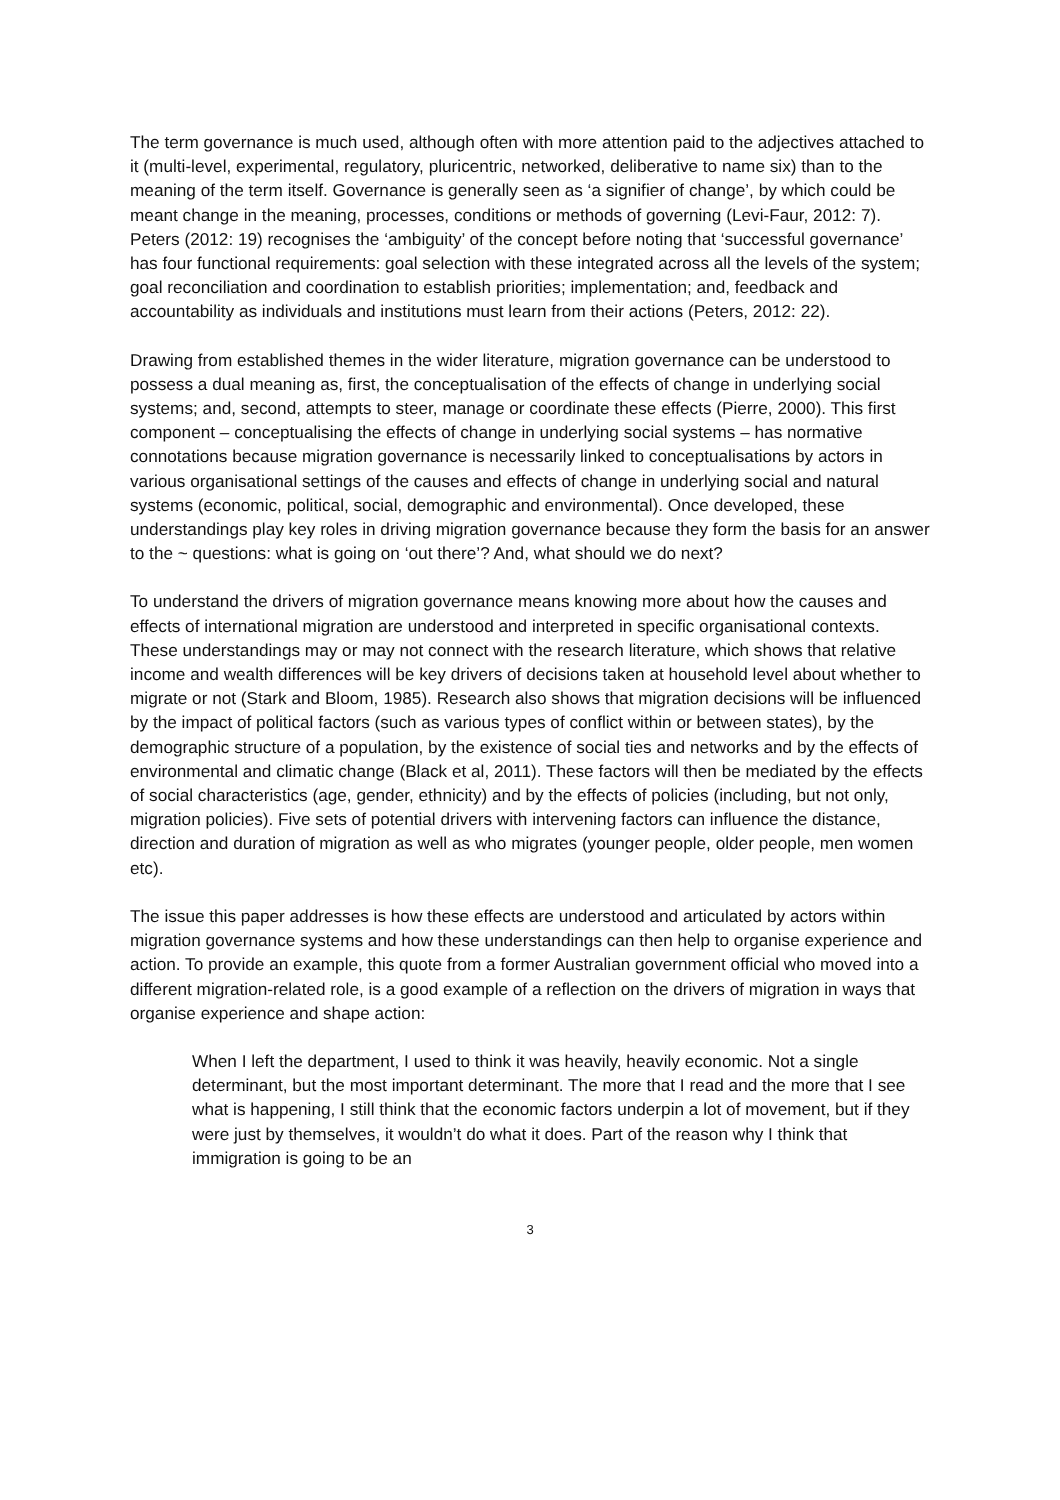The term governance is much used, although often with more attention paid to the adjectives attached to it (multi-level, experimental, regulatory, pluricentric, networked, deliberative to name six) than to the meaning of the term itself. Governance is generally seen as ‘a signifier of change’, by which could be meant change in the meaning, processes, conditions or methods of governing (Levi-Faur, 2012: 7). Peters (2012: 19) recognises the ‘ambiguity’ of the concept before noting that ‘successful governance’ has four functional requirements: goal selection with these integrated across all the levels of the system; goal reconciliation and coordination to establish priorities; implementation; and, feedback and accountability as individuals and institutions must learn from their actions (Peters, 2012: 22).
Drawing from established themes in the wider literature, migration governance can be understood to possess a dual meaning as, first, the conceptualisation of the effects of change in underlying social systems; and, second, attempts to steer, manage or coordinate these effects (Pierre, 2000). This first component – conceptualising the effects of change in underlying social systems – has normative connotations because migration governance is necessarily linked to conceptualisations by actors in various organisational settings of the causes and effects of change in underlying social and natural systems (economic, political, social, demographic and environmental). Once developed, these understandings play key roles in driving migration governance because they form the basis for an answer to the ~ questions: what is going on ‘out there’? And, what should we do next?
To understand the drivers of migration governance means knowing more about how the causes and effects of international migration are understood and interpreted in specific organisational contexts. These understandings may or may not connect with the research literature, which shows that relative income and wealth differences will be key drivers of decisions taken at household level about whether to migrate or not (Stark and Bloom, 1985). Research also shows that migration decisions will be influenced by the impact of political factors (such as various types of conflict within or between states), by the demographic structure of a population, by the existence of social ties and networks and by the effects of environmental and climatic change (Black et al, 2011). These factors will then be mediated by the effects of social characteristics (age, gender, ethnicity) and by the effects of policies (including, but not only, migration policies). Five sets of potential drivers with intervening factors can influence the distance, direction and duration of migration as well as who migrates (younger people, older people, men women etc).
The issue this paper addresses is how these effects are understood and articulated by actors within migration governance systems and how these understandings can then help to organise experience and action. To provide an example, this quote from a former Australian government official who moved into a different migration-related role, is a good example of a reflection on the drivers of migration in ways that organise experience and shape action:
When I left the department, I used to think it was heavily, heavily economic. Not a single determinant, but the most important determinant. The more that I read and the more that I see what is happening, I still think that the economic factors underpin a lot of movement, but if they were just by themselves, it wouldn’t do what it does. Part of the reason why I think that immigration is going to be an
3